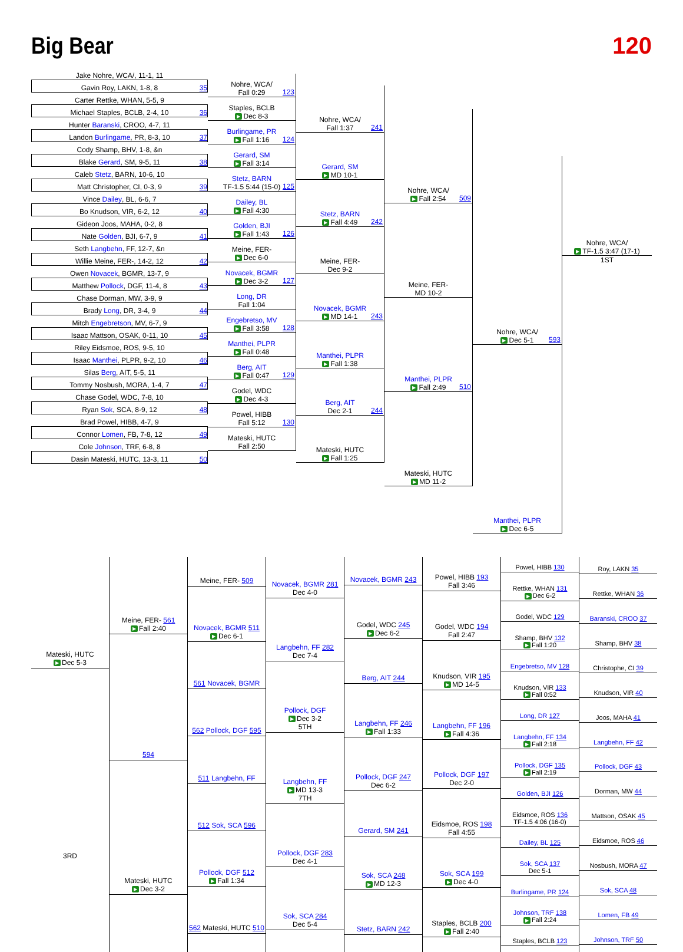Big Bear 120
Jake Nohre, WCA/, 11-1, 11
Gavin Roy, LAKN, 1-8, 8 35
Carter Rettke, WHAN, 5-5, 9
Michael Staples, BCLB, 2-4, 10 36
Hunter Baranski, CROO, 4-7, 11
Landon Burlingame, PR, 8-3, 10 37
Cody Shamp, BHV, 1-8, &n
Blake Gerard, SM, 9-5, 11 38
Caleb Stetz, BARN, 10-6, 10
Matt Christopher, CI, 0-3, 9 39
Vince Dailey, BL, 6-6, 7
Bo Knudson, VIR, 6-2, 12 40
Gideon Joos, MAHA, 0-2, 8
Nate Golden, BJI, 6-7, 9 41
Seth Langbehn, FF, 12-7, &n
Willie Meine, FER-, 14-2, 12 42
Owen Novacek, BGMR, 13-7, 9
Matthew Pollock, DGF, 11-4, 8 43
Chase Dorman, MW, 3-9, 9
Brady Long, DR, 3-4, 9 44
Mitch Engebretson, MV, 6-7, 9
Isaac Mattson, OSAK, 0-11, 10 45
Riley Eidsmoe, ROS, 9-5, 10
Isaac Manthei, PLPR, 9-2, 10 46
Silas Berg, AIT, 5-5, 11
Tommy Nosbush, MORA, 1-4, 7 47
Chase Godel, WDC, 7-8, 10
Ryan Sok, SCA, 8-9, 12 48
Brad Powel, HIBB, 4-7, 9
Connor Lomen, FB, 7-8, 12 49
Cole Johnson, TRF, 6-8, 8
Dasin Mateski, HUTC, 13-3, 11 50
Nohre, WCA/
Fall 0:29
123
Staples, BCLB
▶ Dec 8-3
Burlingame, PR
▶ Fall 1:16
124
Gerard, SM
▶ Fall 3:14
Stetz, BARN
TF-1.5 5:44 (15-0)
125
Dailey, BL
▶ Fall 4:30
Golden, BJI
▶ Fall 1:43
126
Meine, FER-
▶ Dec 6-0
Novacek, BGMR
▶ Dec 3-2
127
Long, DR
Fall 1:04
Engebretso, MV
▶ Fall 3:58
128
Manthei, PLPR
▶ Fall 0:48
Berg, AIT
▶ Fall 0:47
129
Godel, WDC
▶ Dec 4-3
Powel, HIBB
Fall 5:12
130
Mateski, HUTC
Fall 2:50
Nohre, WCA/
Fall 1:37
241
Gerard, SM
▶ MD 10-1
Stetz, BARN
▶ Fall 4:49
242
Meine, FER-
Dec 9-2
Novacek, BGMR
▶ MD 14-1
243
Manthei, PLPR
▶ Fall 1:38
Berg, AIT
Dec 2-1
244
Mateski, HUTC
▶ Fall 1:25
Nohre, WCA/
▶ Fall 2:54
509
Meine, FER-
MD 10-2
Manthei, PLPR
▶ Fall 2:49
510
Mateski, HUTC
▶ MD 11-2
Nohre, WCA/
▶ Dec 5-1
593
Manthei, PLPR
▶ Dec 6-5
Nohre, WCA/
▶ TF-1.5 3:47 (17-1)
1ST
Mateski, HUTC
▶ Dec 5-3
3RD
Meine, FER- 561
▶ Fall 2:40
594
Mateski, HUTC
▶ Dec 3-2
Meine, FER- 509
Novacek, BGMR 511
▶ Dec 6-1
561 Novacek, BGMR
562 Pollock, DGF 595
511 Langbehn, FF
512 Sok, SCA 596
Pollock, DGF 512
▶ Fall 1:34
562 Mateski, HUTC 510
Novacek, BGMR 281
Dec 4-0
Langbehn, FF 282
Dec 7-4
Pollock, DGF
▶ Dec 3-2
5TH
Langbehn, FF
▶ MD 13-3
7TH
Pollock, DGF 283
Dec 4-1
Sok, SCA 284
Dec 5-4
Novacek, BGMR 243
Godel, WDC 245
▶ Dec 6-2
Berg, AIT 244
Langbehn, FF 246
▶ Fall 1:33
Pollock, DGF 247
Dec 6-2
Gerard, SM 241
Sok, SCA 248
▶ MD 12-3
Stetz, BARN 242
Powel, HIBB 193
Fall 3:46
Godel, WDC 194
Fall 2:47
Knudson, VIR 195
▶ MD 14-5
Langbehn, FF 196
▶ Fall 4:36
Pollock, DGF 197
Dec 2-0
Eidsmoe, ROS 198
Fall 4:55
Sok, SCA 199
▶ Dec 4-0
Staples, BCLB 200
▶ Fall 2:40
Powel, HIBB 130
Rettke, WHAN 131
▶ Dec 6-2
Godel, WDC 129
Shamp, BHV 132
▶ Fall 1:20
Engebretso, MV 128
Knudson, VIR 133
▶ Fall 0:52
Long, DR 127
Langbehn, FF 134
▶ Fall 2:18
Pollock, DGF 135
▶ Fall 2:19
Golden, BJI 126
Eidsmoe, ROS 136
TF-1.5 4:06 (16-0)
Dailey, BL 125
Sok, SCA 137
Dec 5-1
Burlingame, PR 124
Johnson, TRF 138
▶ Fall 2:24
Staples, BCLB 123
Roy, LAKN 35
Rettke, WHAN 36
Baranski, CROO 37
Shamp, BHV 38
Christophe, CI 39
Knudson, VIR 40
Joos, MAHA 41
Langbehn, FF 42
Pollock, DGF 43
Dorman, MW 44
Mattson, OSAK 45
Eidsmoe, ROS 46
Nosbush, MORA 47
Sok, SCA 48
Lomen, FB 49
Johnson, TRF 50